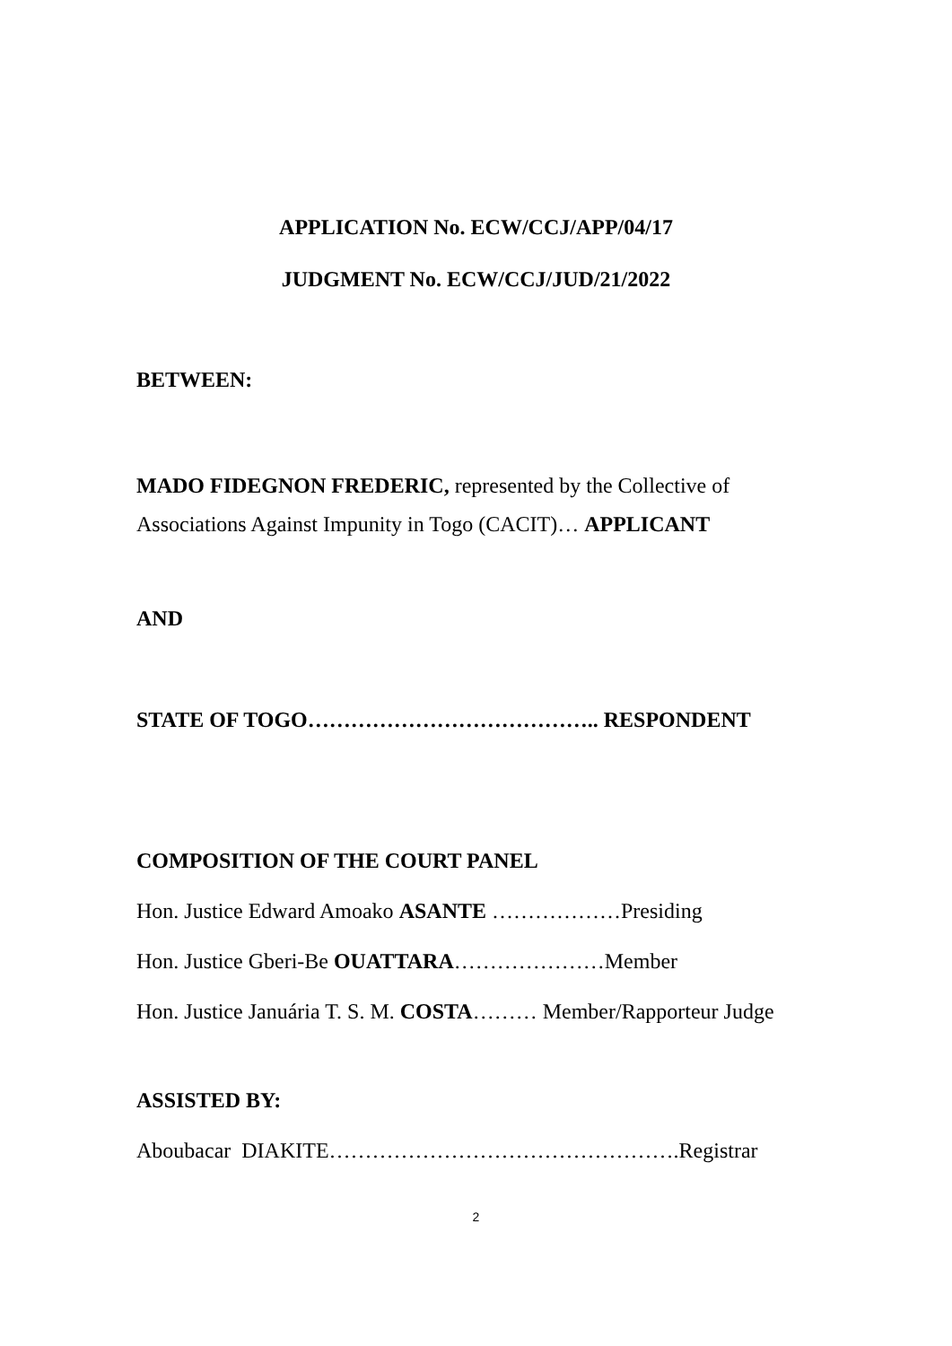APPLICATION No. ECW/CCJ/APP/04/17
JUDGMENT No. ECW/CCJ/JUD/21/2022
BETWEEN:
MADO FIDEGNON FREDERIC, represented by the Collective of Associations Against Impunity in Togo (CACIT)… APPLICANT
AND
STATE OF TOGO………………………………….. RESPONDENT
COMPOSITION OF THE COURT PANEL
Hon. Justice Edward Amoako ASANTE ………………Presiding
Hon. Justice Gberi-Be OUATTARA…………………Member
Hon. Justice Januária T. S. M. COSTA……… Member/Rapporteur Judge
ASSISTED BY:
Aboubacar DIAKITE………………………………………….Registrar
2